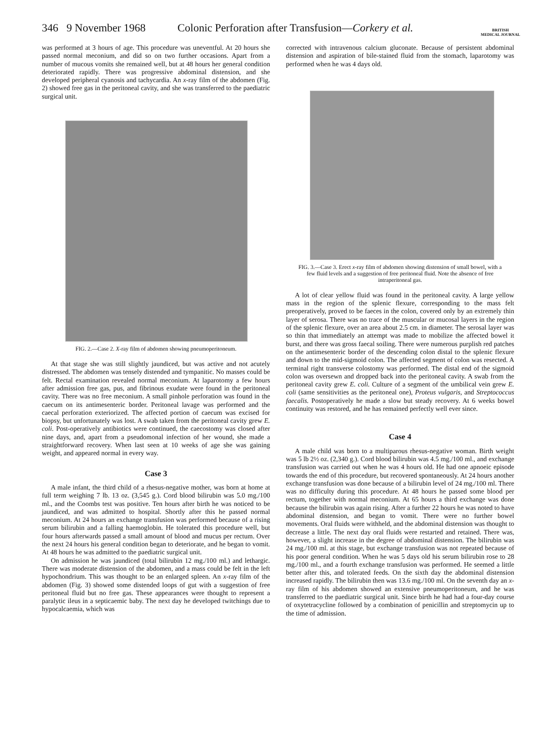346 9 November 1968 Colonic Perforation after Transfusion—Corkery et al. BRITISH
MEDICAL JOURNAL
was performed at 3 hours of age. This procedure was uneventful. At 20 hours she passed normal meconium, and did so on two further occasions. Apart from a number of mucous vomits she remained well, but at 48 hours her general condition deteriorated rapidly. There was progressive abdominal distension, and she developed peripheral cyanosis and tachycardia. An x-ray film of the abdomen (Fig. 2) showed free gas in the peritoneal cavity, and she was transferred to the paediatric surgical unit.
FIG. 2.—Case 2. X-ray film of abdomen showing pneumoperitoneum.
At that stage she was still slightly jaundiced, but was active and not acutely distressed. The abdomen was tensely distended and tympanitic. No masses could be felt. Rectal examination revealed normal meconium. At laparotomy a few hours after admission free gas, pus, and fibrinous exudate were found in the peritoneal cavity. There was no free meconium. A small pinhole perforation was found in the caecum on its antimesenteric border. Peritoneal lavage was performed and the caecal perforation exteriorized. The affected portion of caecum was excised for biopsy, but unfortunately was lost. A swab taken from the peritoneal cavity grew E. coli. Post-operatively antibiotics were continued, the caecostomy was closed after nine days, and, apart from a pseudomonal infection of her wound, she made a straightforward recovery. When last seen at 10 weeks of age she was gaining weight, and appeared normal in every way.
Case 3
A male infant, the third child of a rhesus-negative mother, was born at home at full term weighing 7 lb. 13 oz. (3,545 g.). Cord blood bilirubin was 5.0 mg./100 ml., and the Coombs test was positive. Ten hours after birth he was noticed to be jaundiced, and was admitted to hospital. Shortly after this he passed normal meconium. At 24 hours an exchange transfusion was performed because of a rising serum bilirubin and a falling haemoglobin. He tolerated this procedure well, but four hours afterwards passed a small amount of blood and mucus per rectum. Over the next 24 hours his general condition began to deteriorate, and he began to vomit. At 48 hours he was admitted to the paediatric surgical unit.
On admission he was jaundiced (total bilirubin 12 mg./100 ml.) and lethargic. There was moderate distension of the abdomen, and a mass could be felt in the left hypochondrium. This was thought to be an enlarged spleen. An x-ray film of the abdomen (Fig. 3) showed some distended loops of gut with a suggestion of free peritoneal fluid but no free gas. These appearances were thought to represent a paralytic ileus in a septicaemic baby. The next day he developed twitchings due to hypocalcaemia, which was
corrected with intravenous calcium gluconate. Because of persistent abdominal distension and aspiration of bile-stained fluid from the stomach, laparotomy was performed when he was 4 days old.
FIG. 3.—Case 3. Erect x-ray film of abdomen showing distension of small bowel, with a few fluid levels and a suggestion of free peritoneal fluid. Note the absence of free intraperitoneal gas.
A lot of clear yellow fluid was found in the peritoneal cavity. A large yellow mass in the region of the splenic flexure, corresponding to the mass felt preoperatively, proved to be faeces in the colon, covered only by an extremely thin layer of serosa. There was no trace of the muscular or mucosal layers in the region of the splenic flexure, over an area about 2.5 cm. in diameter. The serosal layer was so thin that immediately an attempt was made to mobilize the affected bowel it burst, and there was gross faecal soiling. There were numerous purplish red patches on the antimesenteric border of the descending colon distal to the splenic flexure and down to the mid-sigmoid colon. The affected segment of colon was resected. A terminal right transverse colostomy was performed. The distal end of the sigmoid colon was oversewn and dropped back into the peritoneal cavity. A swab from the peritoneal cavity grew E. coli. Culture of a segment of the umbilical vein grew E. coli (same sensitivities as the peritoneal one), Proteus vulgaris, and Streptococcus faecalis. Postoperatively he made a slow but steady recovery. At 6 weeks bowel continuity was restored, and he has remained perfectly well ever since.
Case 4
A male child was born to a multiparous rhesus-negative woman. Birth weight was 5 lb 2½ oz. (2,340 g.). Cord blood bilirubin was 4.5 mg./100 ml., and exchange transfusion was carried out when he was 4 hours old. He had one apnoeic episode towards the end of this procedure, but recovered spontaneously. At 24 hours another exchange transfusion was done because of a bilirubin level of 24 mg./100 ml. There was no difficulty during this procedure. At 48 hours he passed some blood per rectum, together with normal meconium. At 65 hours a third exchange was done because the bilirubin was again rising. After a further 22 hours he was noted to have abdominal distension, and began to vomit. There were no further bowel movements. Oral fluids were withheld, and the abdominal distension was thought to decrease a little. The next day oral fluids were restarted and retained. There was, however, a slight increase in the degree of abdominal distension. The bilirubin was 24 mg./100 ml. at this stage, but exchange transfusion was not repeated because of his poor general condition. When he was 5 days old his serum bilirubin rose to 28 mg./100 ml., and a fourth exchange transfusion was performed. He seemed a little better after this, and tolerated feeds. On the sixth day the abdominal distension increased rapidly. The bilirubin then was 13.6 mg./100 ml. On the seventh day an x-ray film of his abdomen showed an extensive pneumoperitoneum, and he was transferred to the paediatric surgical unit. Since birth he had had a four-day course of oxytetracycline followed by a combination of penicillin and streptomycin up to the time of admission.